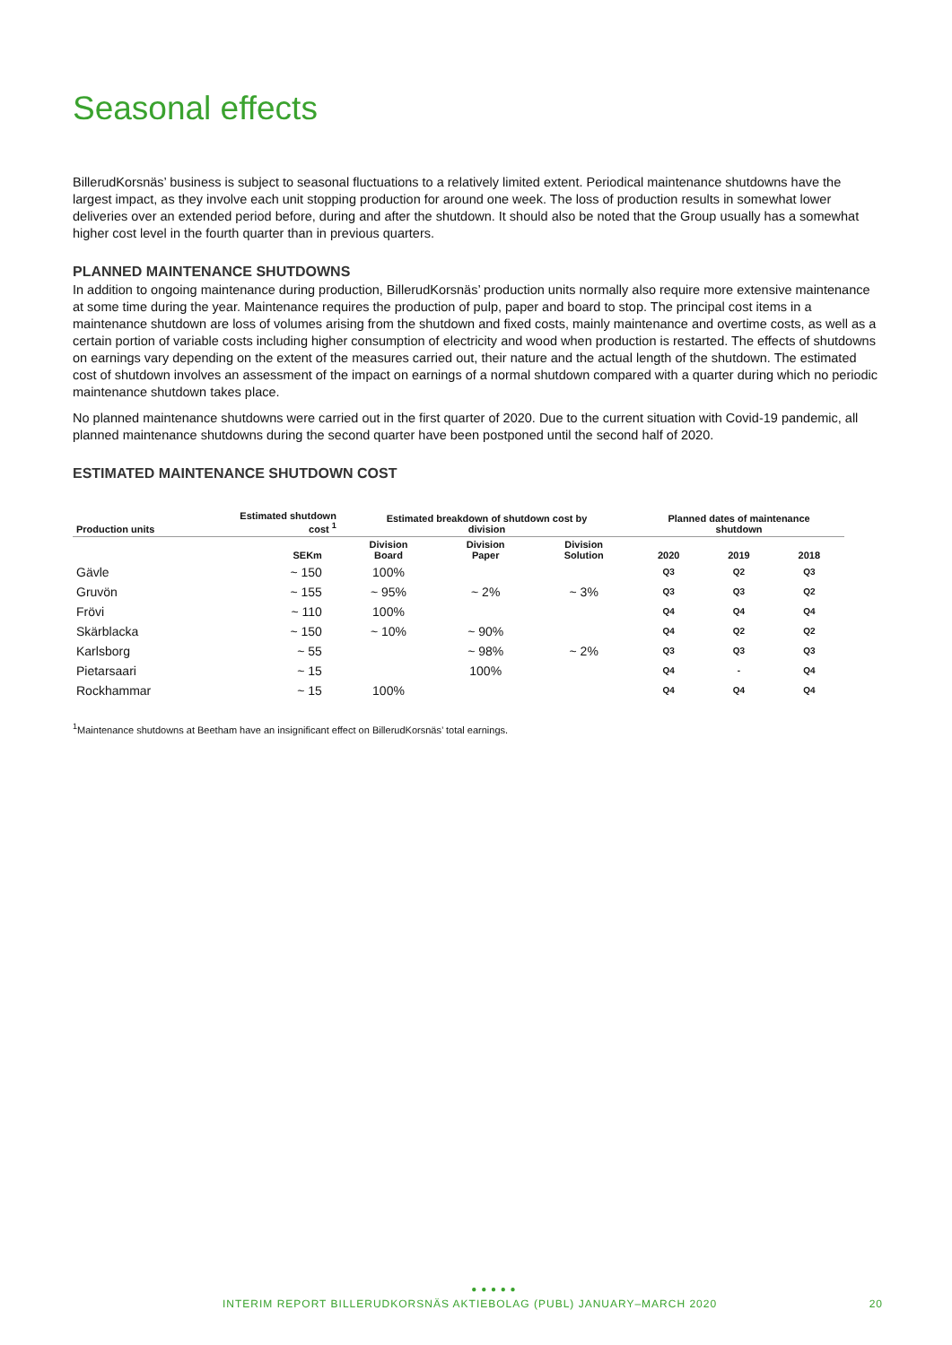Seasonal effects
BillerudKorsnäs’ business is subject to seasonal fluctuations to a relatively limited extent. Periodical maintenance shutdowns have the largest impact, as they involve each unit stopping production for around one week. The loss of production results in somewhat lower deliveries over an extended period before, during and after the shutdown. It should also be noted that the Group usually has a somewhat higher cost level in the fourth quarter than in previous quarters.
PLANNED MAINTENANCE SHUTDOWNS
In addition to ongoing maintenance during production, BillerudKorsnäs’ production units normally also require more extensive maintenance at some time during the year. Maintenance requires the production of pulp, paper and board to stop. The principal cost items in a maintenance shutdown are loss of volumes arising from the shutdown and fixed costs, mainly maintenance and overtime costs, as well as a certain portion of variable costs including higher consumption of electricity and wood when production is restarted. The effects of shutdowns on earnings vary depending on the extent of the measures carried out, their nature and the actual length of the shutdown. The estimated cost of shutdown involves an assessment of the impact on earnings of a normal shutdown compared with a quarter during which no periodic maintenance shutdown takes place.
No planned maintenance shutdowns were carried out in the first quarter of 2020. Due to the current situation with Covid-19 pandemic, all planned maintenance shutdowns during the second quarter have been postponed until the second half of 2020.
ESTIMATED MAINTENANCE SHUTDOWN COST
| Production units | Estimated shutdown cost <sup>1</sup> | Estimated breakdown of shutdown cost by division | | | Planned dates of maintenance shutdown | | |
| --- | --- | --- | --- | --- | --- | --- | --- |
| | SEKm | Division Board | Division Paper | Division Solution | 2020 | 2019 | 2018 |
| Gävle | ~ 150 | 100% | | | Q3 | Q2 | Q3 |
| Gruvön | ~ 155 | ~ 95% | ~ 2% | ~ 3% | Q3 | Q3 | Q2 |
| Frövi | ~ 110 | 100% | | | Q4 | Q4 | Q4 |
| Skärblacka | ~ 150 | ~ 10% | ~ 90% | | Q4 | Q2 | Q2 |
| Karlsborg | ~ 55 | | ~ 98% | ~ 2% | Q3 | Q3 | Q3 |
| Pietarsaari | ~ 15 | | 100% | | Q4 | - | Q4 |
| Rockhammar | ~ 15 | 100% | | | Q4 | Q4 | Q4 |
<sup>1</sup> Maintenance shutdowns at Beetham have an insignificant effect on BillerudKorsnäs’ total earnings.
● ● ● ● ●
INTERIM REPORT BILLERUDKORSNÄS AKTIEBOLAG (PUBL) JANUARY–MARCH 2020 20